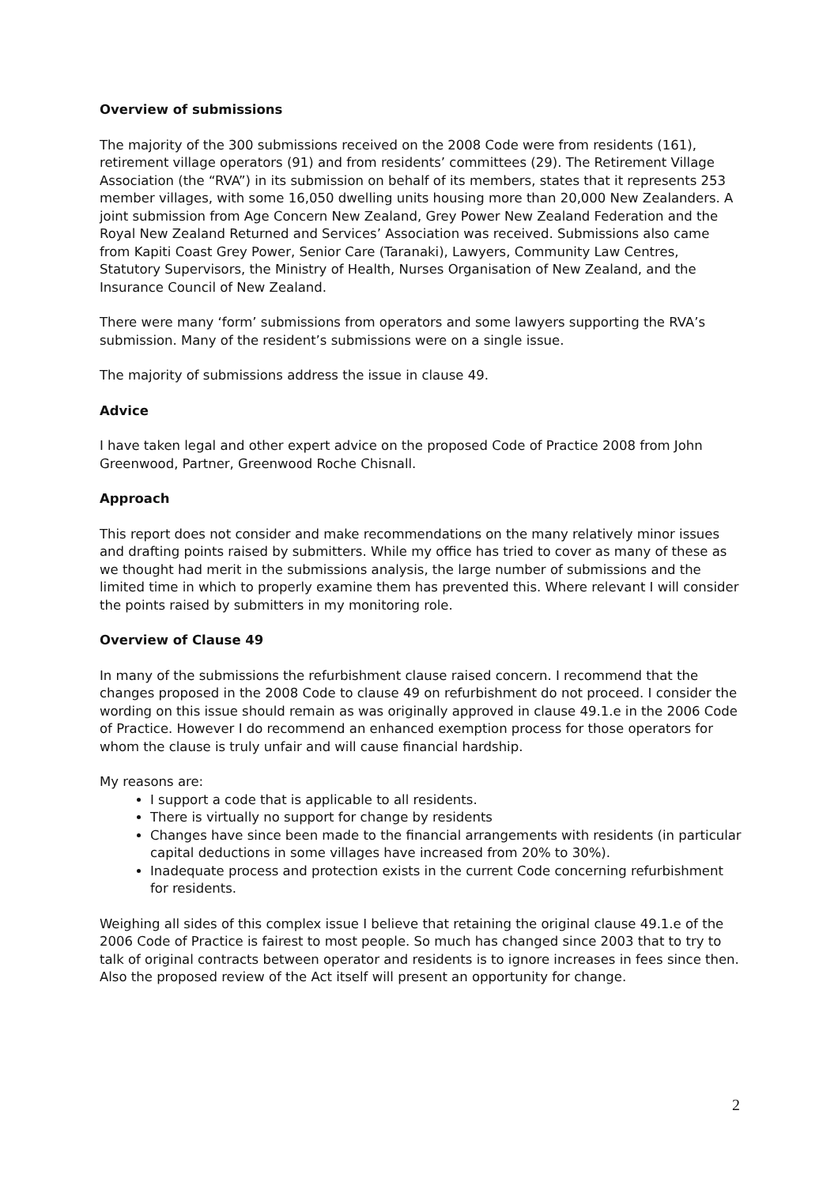Overview of submissions
The majority of the 300 submissions received on the 2008 Code were from residents (161), retirement village operators (91) and from residents’ committees (29). The Retirement Village Association (the “RVA”) in its submission on behalf of its members, states that it represents 253 member villages, with some 16,050 dwelling units housing more than 20,000 New Zealanders. A joint submission from Age Concern New Zealand, Grey Power New Zealand Federation and the Royal New Zealand Returned and Services’ Association was received. Submissions also came from Kapiti Coast Grey Power, Senior Care (Taranaki), Lawyers, Community Law Centres, Statutory Supervisors, the Ministry of Health, Nurses Organisation of New Zealand, and the Insurance Council of New Zealand.
There were many ‘form’ submissions from operators and some lawyers supporting the RVA’s submission. Many of the resident’s submissions were on a single issue.
The majority of submissions address the issue in clause 49.
Advice
I have taken legal and other expert advice on the proposed Code of Practice 2008 from John Greenwood, Partner, Greenwood Roche Chisnall.
Approach
This report does not consider and make recommendations on the many relatively minor issues and drafting points raised by submitters. While my office has tried to cover as many of these as we thought had merit in the submissions analysis, the large number of submissions and the limited time in which to properly examine them has prevented this. Where relevant I will consider the points raised by submitters in my monitoring role.
Overview of Clause 49
In many of the submissions the refurbishment clause raised concern. I recommend that the changes proposed in the 2008 Code to clause 49 on refurbishment do not proceed. I consider the wording on this issue should remain as was originally approved in clause 49.1.e in the 2006 Code of Practice. However I do recommend an enhanced exemption process for those operators for whom the clause is truly unfair and will cause financial hardship.
My reasons are:
I support a code that is applicable to all residents.
There is virtually no support for change by residents
Changes have since been made to the financial arrangements with residents (in particular capital deductions in some villages have increased from 20% to 30%).
Inadequate process and protection exists in the current Code concerning refurbishment for residents.
Weighing all sides of this complex issue I believe that retaining the original clause 49.1.e of the 2006 Code of Practice is fairest to most people. So much has changed since 2003 that to try to talk of original contracts between operator and residents is to ignore increases in fees since then. Also the proposed review of the Act itself will present an opportunity for change.
2